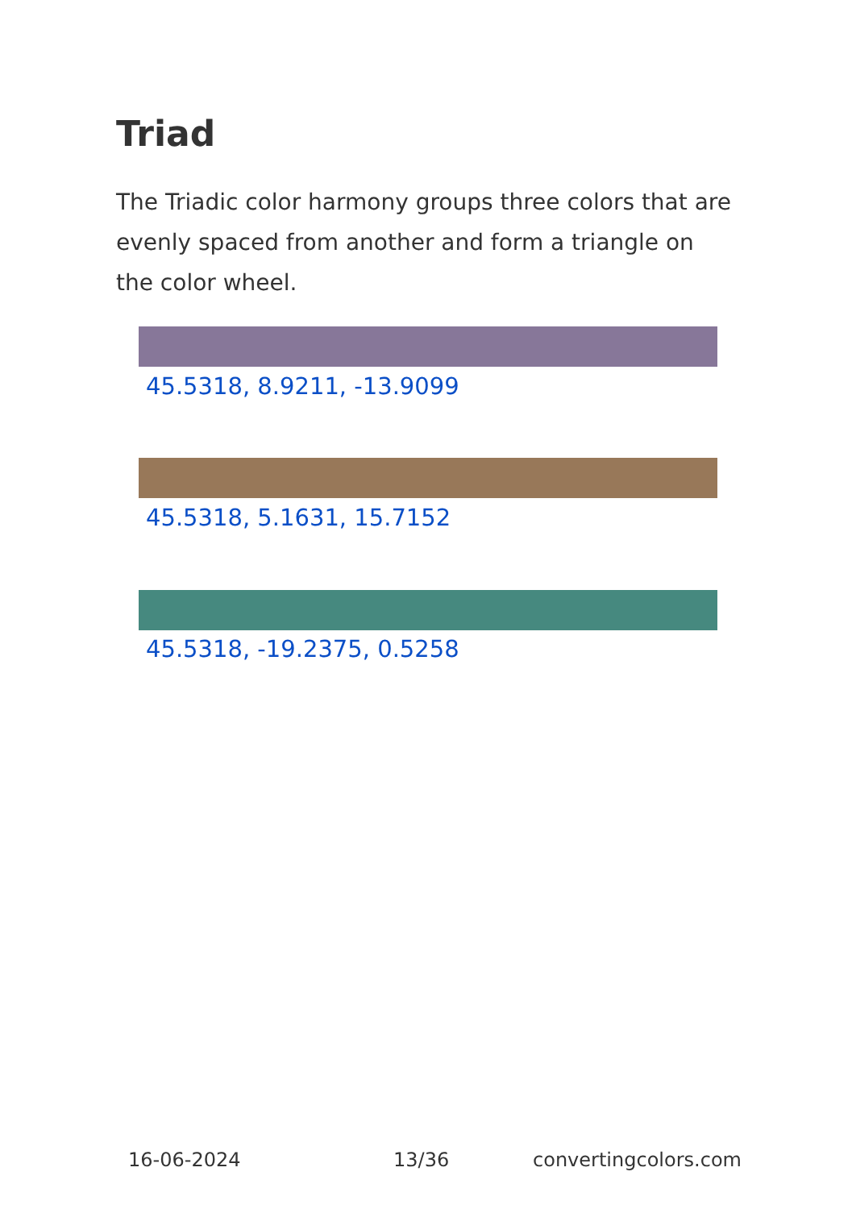Triad
The Triadic color harmony groups three colors that are evenly spaced from another and form a triangle on the color wheel.
45.5318, 8.9211, -13.9099
45.5318, 5.1631, 15.7152
45.5318, -19.2375, 0.5258
16-06-2024 13/36 convertingcolors.com